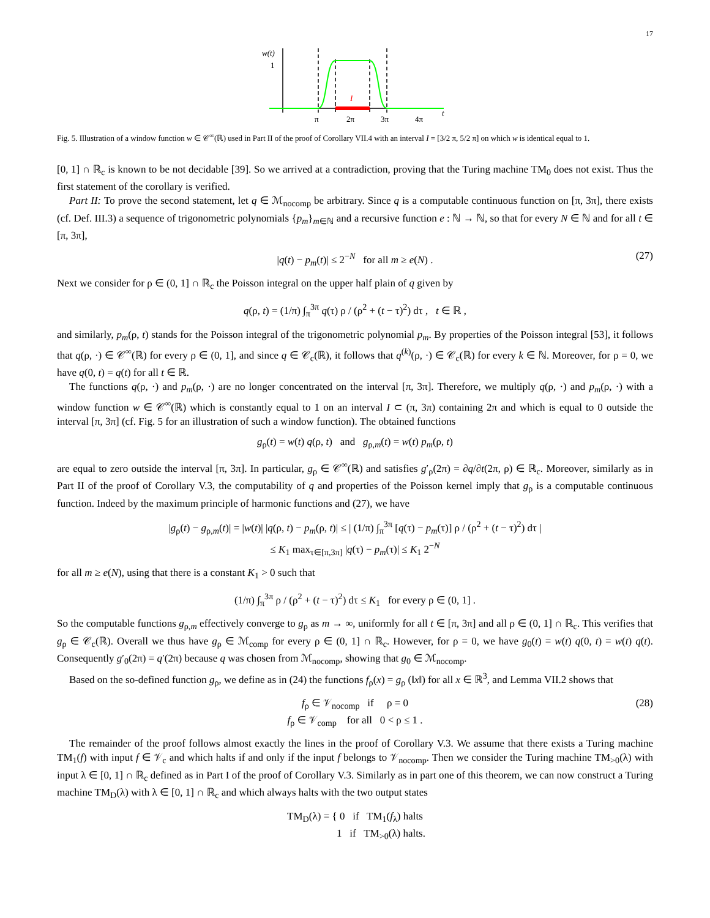17
w(t)
1
I
π
2π
3π
4π
t
Fig. 5. Illustration of a window function w ∈ 𝒞<sup>∞</sup>(ℝ) used in Part II of the proof of Corollary VII.4 with an interval I = [3/2 π, 5/2 π] on which w is identical equal to 1.
[0, 1] ∩ ℝ<sub>c</sub> is known to be not decidable [39]. So we arrived at a contradiction, proving that the Turing machine TM<sub>0</sub> does not exist. Thus the first statement of the corollary is verified.
Part II: To prove the second statement, let q ∈ ℳ<sub>nocomp</sub> be arbitrary. Since q is a computable continuous function on [π, 3π], there exists (cf. Def. III.3) a sequence of trigonometric polynomials {p<sub>m</sub>}<sub>m∈ℕ</sub> and a recursive function e : ℕ → ℕ, so that for every N ∈ ℕ and for all t ∈ [π, 3π],
|q(t) − p<sub>m</sub>(t)| ≤ 2<sup>−N</sup> for all m ≥ e(N) . (27)
Next we consider for ρ ∈ (0, 1] ∩ ℝ<sub>c</sub> the Poisson integral on the upper half plain of q given by
q(ρ, t) = (1/π) ∫<sub>π</sub><sup>3π</sup> q(τ) ρ / (ρ<sup>2</sup> + (t − τ)<sup>2</sup>) dτ , t ∈ ℝ ,
and similarly, p<sub>m</sub>(ρ, t) stands for the Poisson integral of the trigonometric polynomial p<sub>m</sub>. By properties of the Poisson integral [53], it follows that q(ρ, ·) ∈ 𝒞<sup>∞</sup>(ℝ) for every ρ ∈ (0, 1], and since q ∈ 𝒞<sub>c</sub>(ℝ), it follows that q<sup>(k)</sup>(ρ, ·) ∈ 𝒞<sub>c</sub>(ℝ) for every k ∈ ℕ. Moreover, for ρ = 0, we have q(0, t) = q(t) for all t ∈ ℝ.
The functions q(ρ, ·) and p<sub>m</sub>(ρ, ·) are no longer concentrated on the interval [π, 3π]. Therefore, we multiply q(ρ, ·) and p<sub>m</sub>(ρ, ·) with a window function w ∈ 𝒞<sup>∞</sup>(ℝ) which is constantly equal to 1 on an interval I ⊂ (π, 3π) containing 2π and which is equal to 0 outside the interval [π, 3π] (cf. Fig. 5 for an illustration of such a window function). The obtained functions
g<sub>ρ</sub>(t) = w(t) q(ρ, t) and g<sub>ρ,m</sub>(t) = w(t) p<sub>m</sub>(ρ, t)
are equal to zero outside the interval [π, 3π]. In particular, g<sub>ρ</sub> ∈ 𝒞<sup>∞</sup>(ℝ) and satisfies g′<sub>ρ</sub>(2π) = ∂q/∂t(2π, ρ) ∈ ℝ<sub>c</sub>. Moreover, similarly as in Part II of the proof of Corollary V.3, the computability of q and properties of the Poisson kernel imply that g<sub>ρ</sub> is a computable continuous function. Indeed by the maximum principle of harmonic functions and (27), we have
|g<sub>ρ</sub>(t) − g<sub>ρ,m</sub>(t)| = |w(t)| |q(ρ, t) − p<sub>m</sub>(ρ, t)| ≤ | (1/π) ∫<sub>π</sub><sup>3π</sup> [q(τ) − p<sub>m</sub>(τ)] ρ / (ρ<sup>2</sup> + (t − τ)<sup>2</sup>) dτ |
≤ K<sub>1</sub> max<sub>τ∈[π,3π]</sub> |q(τ) − p<sub>m</sub>(τ)| ≤ K<sub>1</sub> 2<sup>−N</sup>
for all m ≥ e(N), using that there is a constant K<sub>1</sub> > 0 such that
(1/π) ∫<sub>π</sub><sup>3π</sup> ρ / (ρ<sup>2</sup> + (t − τ)<sup>2</sup>) dτ ≤ K<sub>1</sub> for every ρ ∈ (0, 1] .
So the computable functions g<sub>ρ,m</sub> effectively converge to g<sub>ρ</sub> as m → ∞, uniformly for all t ∈ [π, 3π] and all ρ ∈ (0, 1] ∩ ℝ<sub>c</sub>. This verifies that g<sub>ρ</sub> ∈ 𝒞<sub>c</sub>(ℝ). Overall we thus have g<sub>ρ</sub> ∈ ℳ<sub>comp</sub> for every ρ ∈ (0, 1] ∩ ℝ<sub>c</sub>. However, for ρ = 0, we have g<sub>0</sub>(t) = w(t) q(0, t) = w(t) q(t). Consequently g′<sub>0</sub>(2π) = q′(2π) because q was chosen from ℳ<sub>nocomp</sub>, showing that g<sub>0</sub> ∈ ℳ<sub>nocomp</sub>.
Based on the so-defined function g<sub>ρ</sub>, we define as in (24) the functions f<sub>ρ</sub>(x) = g<sub>ρ</sub> (‖x‖) for all x ∈ ℝ<sup>3</sup>, and Lemma VII.2 shows that
f<sub>ρ</sub> ∈ 𝒱<sub>nocomp</sub> if ρ = 0
f<sub>ρ</sub> ∈ 𝒱<sub>comp</sub> for all 0 < ρ ≤ 1 .
(28)
The remainder of the proof follows almost exactly the lines in the proof of Corollary V.3. We assume that there exists a Turing machine TM<sub>1</sub>(f) with input f ∈ 𝒱<sub>c</sub> and which halts if and only if the input f belongs to 𝒱<sub>nocomp</sub>. Then we consider the Turing machine TM<sub>>0</sub>(λ) with input λ ∈ [0, 1] ∩ ℝ<sub>c</sub> defined as in Part I of the proof of Corollary V.3. Similarly as in part one of this theorem, we can now construct a Turing machine TM<sub>D</sub>(λ) with λ ∈ [0, 1] ∩ ℝ<sub>c</sub> and which always halts with the two output states
TM<sub>D</sub>(λ) = { 0 if TM<sub>1</sub>(f<sub>λ</sub>) halts
1 if TM<sub>>0</sub>(λ) halts.